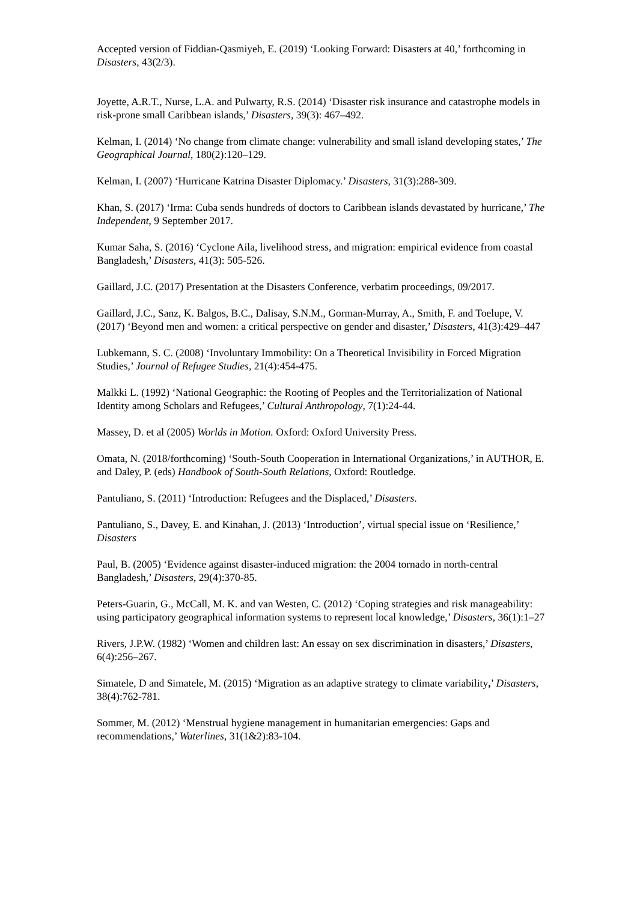Accepted version of Fiddian-Qasmiyeh, E. (2019) ‘Looking Forward: Disasters at 40,’ forthcoming in Disasters, 43(2/3).
Joyette, A.R.T., Nurse, L.A. and Pulwarty, R.S. (2014) ‘Disaster risk insurance and catastrophe models in risk-prone small Caribbean islands,’ Disasters, 39(3): 467–492.
Kelman, I. (2014) ‘No change from climate change: vulnerability and small island developing states,’ The Geographical Journal, 180(2):120–129.
Kelman, I. (2007) ‘Hurricane Katrina Disaster Diplomacy.’ Disasters, 31(3):288-309.
Khan, S. (2017) ‘Irma: Cuba sends hundreds of doctors to Caribbean islands devastated by hurricane,’ The Independent, 9 September 2017.
Kumar Saha, S. (2016) ‘Cyclone Aila, livelihood stress, and migration: empirical evidence from coastal Bangladesh,’ Disasters, 41(3): 505-526.
Gaillard, J.C. (2017) Presentation at the Disasters Conference, verbatim proceedings, 09/2017.
Gaillard, J.C., Sanz, K. Balgos, B.C., Dalisay, S.N.M., Gorman-Murray, A., Smith, F. and Toelupe, V. (2017) ‘Beyond men and women: a critical perspective on gender and disaster,’ Disasters, 41(3):429–447
Lubkemann, S. C. (2008) ‘Involuntary Immobility: On a Theoretical Invisibility in Forced Migration Studies,’ Journal of Refugee Studies, 21(4):454-475.
Malkki L. (1992) ‘National Geographic: the Rooting of Peoples and the Territorialization of National Identity among Scholars and Refugees,’ Cultural Anthropology, 7(1):24-44.
Massey, D. et al (2005) Worlds in Motion. Oxford: Oxford University Press.
Omata, N. (2018/forthcoming) ‘South-South Cooperation in International Organizations,’ in AUTHOR, E. and Daley, P. (eds) Handbook of South-South Relations, Oxford: Routledge.
Pantuliano, S. (2011) ‘Introduction: Refugees and the Displaced,’ Disasters.
Pantuliano, S., Davey, E. and Kinahan, J. (2013) ‘Introduction’, virtual special issue on ‘Resilience,’ Disasters
Paul, B. (2005) ‘Evidence against disaster-induced migration: the 2004 tornado in north-central Bangladesh,’ Disasters, 29(4):370-85.
Peters-Guarin, G., McCall, M. K. and van Westen, C. (2012) ‘Coping strategies and risk manageability: using participatory geographical information systems to represent local knowledge,’ Disasters, 36(1):1–27
Rivers, J.P.W. (1982) ‘Women and children last: An essay on sex discrimination in disasters,’ Disasters, 6(4):256–267.
Simatele, D and Simatele, M. (2015) ‘Migration as an adaptive strategy to climate variability,’ Disasters, 38(4):762-781.
Sommer, M. (2012) ‘Menstrual hygiene management in humanitarian emergencies: Gaps and recommendations,’ Waterlines, 31(1&2):83-104.